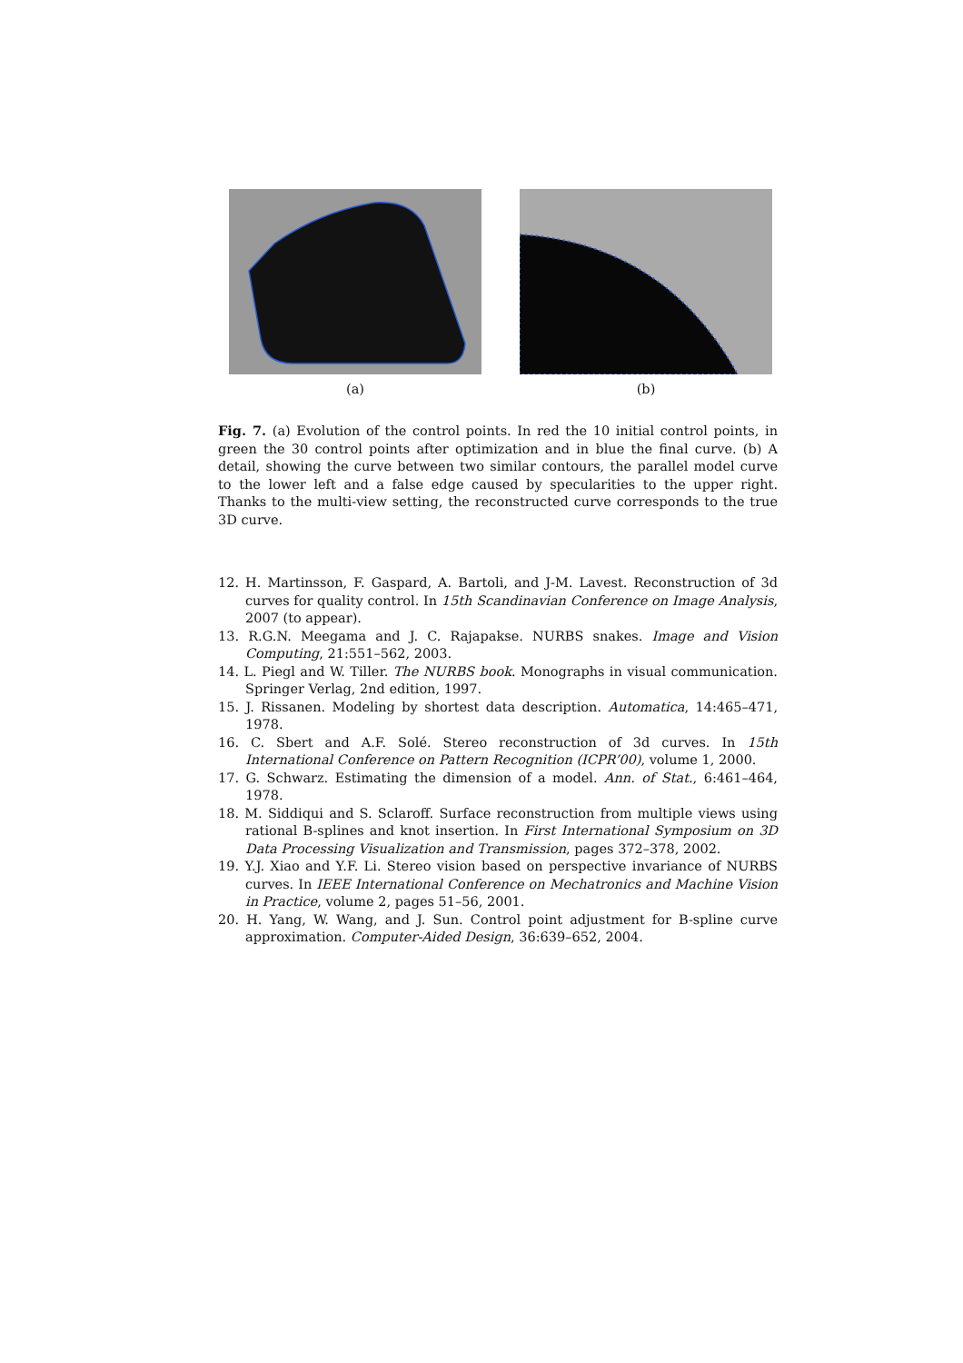(a) (b)
Fig. 7. (a) Evolution of the control points. In red the 10 initial control points, in green the 30 control points after optimization and in blue the final curve. (b) A detail, showing the curve between two similar contours, the parallel model curve to the lower left and a false edge caused by specularities to the upper right. Thanks to the multi-view setting, the reconstructed curve corresponds to the true 3D curve.
12. H. Martinsson, F. Gaspard, A. Bartoli, and J-M. Lavest. Reconstruction of 3d curves for quality control. In 15th Scandinavian Conference on Image Analysis, 2007 (to appear).
13. R.G.N. Meegama and J. C. Rajapakse. NURBS snakes. Image and Vision Computing, 21:551–562, 2003.
14. L. Piegl and W. Tiller. The NURBS book. Monographs in visual communication. Springer Verlag, 2nd edition, 1997.
15. J. Rissanen. Modeling by shortest data description. Automatica, 14:465–471, 1978.
16. C. Sbert and A.F. Solé. Stereo reconstruction of 3d curves. In 15th International Conference on Pattern Recognition (ICPR’00), volume 1, 2000.
17. G. Schwarz. Estimating the dimension of a model. Ann. of Stat., 6:461–464, 1978.
18. M. Siddiqui and S. Sclaroff. Surface reconstruction from multiple views using rational B-splines and knot insertion. In First International Symposium on 3D Data Processing Visualization and Transmission, pages 372–378, 2002.
19. Y.J. Xiao and Y.F. Li. Stereo vision based on perspective invariance of NURBS curves. In IEEE International Conference on Mechatronics and Machine Vision in Practice, volume 2, pages 51–56, 2001.
20. H. Yang, W. Wang, and J. Sun. Control point adjustment for B-spline curve approximation. Computer-Aided Design, 36:639–652, 2004.